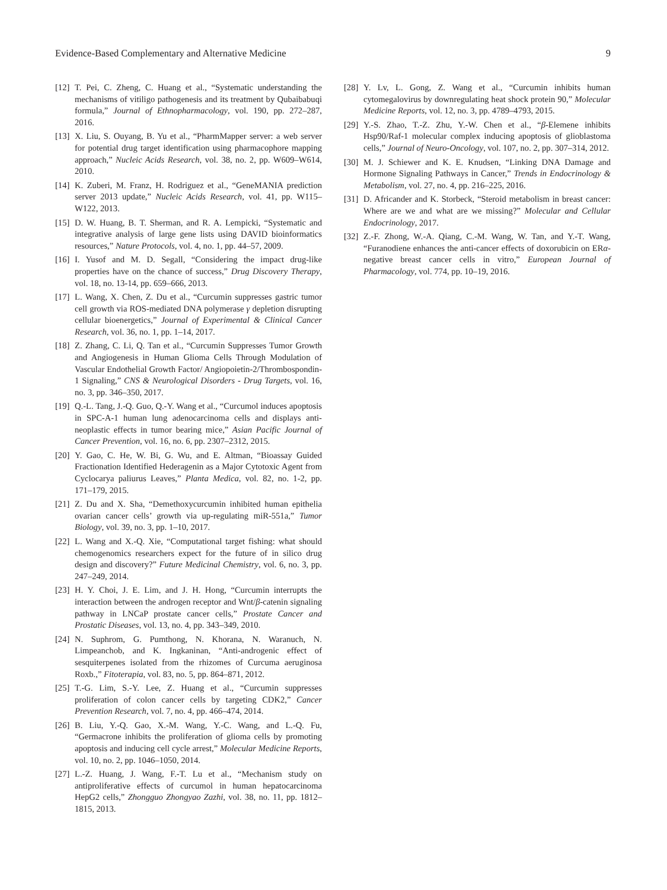Evidence-Based Complementary and Alternative Medicine 9
[12] T. Pei, C. Zheng, C. Huang et al., “Systematic understanding the mechanisms of vitiligo pathogenesis and its treatment by Qubaibabuqi formula,” Journal of Ethnopharmacology, vol. 190, pp. 272–287, 2016.
[13] X. Liu, S. Ouyang, B. Yu et al., “PharmMapper server: a web server for potential drug target identification using pharmacophore mapping approach,” Nucleic Acids Research, vol. 38, no. 2, pp. W609–W614, 2010.
[14] K. Zuberi, M. Franz, H. Rodriguez et al., “GeneMANIA prediction server 2013 update,” Nucleic Acids Research, vol. 41, pp. W115–W122, 2013.
[15] D. W. Huang, B. T. Sherman, and R. A. Lempicki, “Systematic and integrative analysis of large gene lists using DAVID bioinformatics resources,” Nature Protocols, vol. 4, no. 1, pp. 44–57, 2009.
[16] I. Yusof and M. D. Segall, “Considering the impact drug-like properties have on the chance of success,” Drug Discovery Therapy, vol. 18, no. 13-14, pp. 659–666, 2013.
[17] L. Wang, X. Chen, Z. Du et al., “Curcumin suppresses gastric tumor cell growth via ROS-mediated DNA polymerase γ depletion disrupting cellular bioenergetics,” Journal of Experimental & Clinical Cancer Research, vol. 36, no. 1, pp. 1–14, 2017.
[18] Z. Zhang, C. Li, Q. Tan et al., “Curcumin Suppresses Tumor Growth and Angiogenesis in Human Glioma Cells Through Modulation of Vascular Endothelial Growth Factor/ Angiopoietin-2/Thrombospondin-1 Signaling,” CNS & Neurological Disorders - Drug Targets, vol. 16, no. 3, pp. 346–350, 2017.
[19] Q.-L. Tang, J.-Q. Guo, Q.-Y. Wang et al., “Curcumol induces apoptosis in SPC-A-1 human lung adenocarcinoma cells and displays anti-neoplastic effects in tumor bearing mice,” Asian Pacific Journal of Cancer Prevention, vol. 16, no. 6, pp. 2307–2312, 2015.
[20] Y. Gao, C. He, W. Bi, G. Wu, and E. Altman, “Bioassay Guided Fractionation Identified Hederagenin as a Major Cytotoxic Agent from Cyclocarya paliurus Leaves,” Planta Medica, vol. 82, no. 1-2, pp. 171–179, 2015.
[21] Z. Du and X. Sha, “Demethoxycurcumin inhibited human epithelia ovarian cancer cells’ growth via up-regulating miR-551a,” Tumor Biology, vol. 39, no. 3, pp. 1–10, 2017.
[22] L. Wang and X.-Q. Xie, “Computational target fishing: what should chemogenomics researchers expect for the future of in silico drug design and discovery?” Future Medicinal Chemistry, vol. 6, no. 3, pp. 247–249, 2014.
[23] H. Y. Choi, J. E. Lim, and J. H. Hong, “Curcumin interrupts the interaction between the androgen receptor and Wnt/β-catenin signaling pathway in LNCaP prostate cancer cells,” Prostate Cancer and Prostatic Diseases, vol. 13, no. 4, pp. 343–349, 2010.
[24] N. Suphrom, G. Pumthong, N. Khorana, N. Waranuch, N. Limpeanchob, and K. Ingkaninan, “Anti-androgenic effect of sesquiterpenes isolated from the rhizomes of Curcuma aeruginosa Roxb.,” Fitoterapia, vol. 83, no. 5, pp. 864–871, 2012.
[25] T.-G. Lim, S.-Y. Lee, Z. Huang et al., “Curcumin suppresses proliferation of colon cancer cells by targeting CDK2,” Cancer Prevention Research, vol. 7, no. 4, pp. 466–474, 2014.
[26] B. Liu, Y.-Q. Gao, X.-M. Wang, Y.-C. Wang, and L.-Q. Fu, “Germacrone inhibits the proliferation of glioma cells by promoting apoptosis and inducing cell cycle arrest,” Molecular Medicine Reports, vol. 10, no. 2, pp. 1046–1050, 2014.
[27] L.-Z. Huang, J. Wang, F.-T. Lu et al., “Mechanism study on antiproliferative effects of curcumol in human hepatocarcinoma HepG2 cells,” Zhongguo Zhongyao Zazhi, vol. 38, no. 11, pp. 1812–1815, 2013.
[28] Y. Lv, L. Gong, Z. Wang et al., “Curcumin inhibits human cytomegalovirus by downregulating heat shock protein 90,” Molecular Medicine Reports, vol. 12, no. 3, pp. 4789–4793, 2015.
[29] Y.-S. Zhao, T.-Z. Zhu, Y.-W. Chen et al., “β-Elemene inhibits Hsp90/Raf-1 molecular complex inducing apoptosis of glioblastoma cells,” Journal of Neuro-Oncology, vol. 107, no. 2, pp. 307–314, 2012.
[30] M. J. Schiewer and K. E. Knudsen, “Linking DNA Damage and Hormone Signaling Pathways in Cancer,” Trends in Endocrinology & Metabolism, vol. 27, no. 4, pp. 216–225, 2016.
[31] D. Africander and K. Storbeck, “Steroid metabolism in breast cancer: Where are we and what are we missing?” Molecular and Cellular Endocrinology, 2017.
[32] Z.-F. Zhong, W.-A. Qiang, C.-M. Wang, W. Tan, and Y.-T. Wang, “Furanodiene enhances the anti-cancer effects of doxorubicin on ERα-negative breast cancer cells in vitro,” European Journal of Pharmacology, vol. 774, pp. 10–19, 2016.